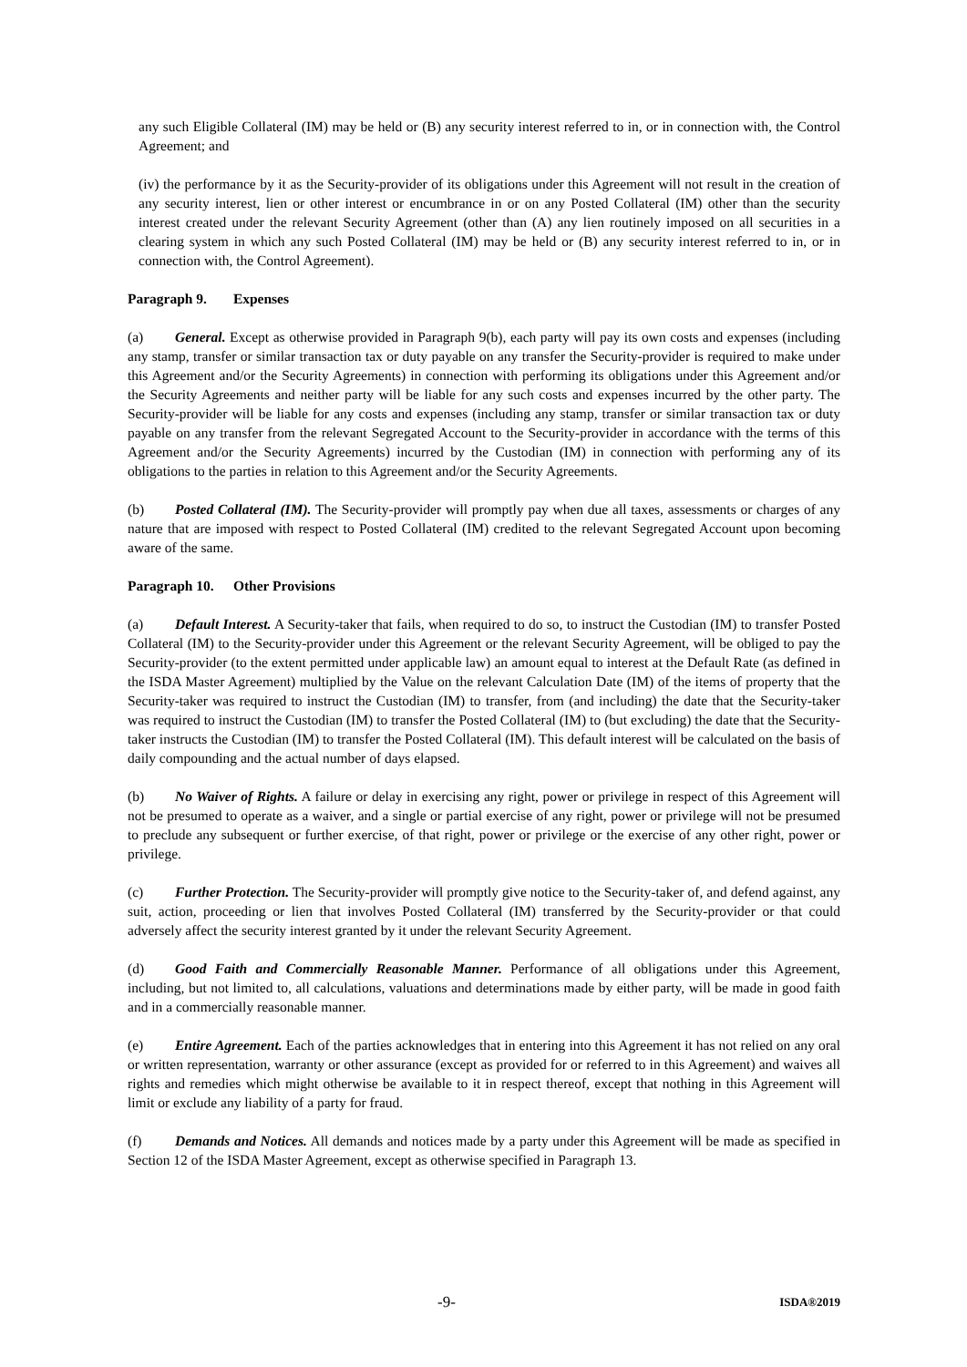any such Eligible Collateral (IM) may be held or (B) any security interest referred to in, or in connection with, the Control Agreement; and
(iv) the performance by it as the Security-provider of its obligations under this Agreement will not result in the creation of any security interest, lien or other interest or encumbrance in or on any Posted Collateral (IM) other than the security interest created under the relevant Security Agreement (other than (A) any lien routinely imposed on all securities in a clearing system in which any such Posted Collateral (IM) may be held or (B) any security interest referred to in, or in connection with, the Control Agreement).
Paragraph 9. Expenses
(a) General. Except as otherwise provided in Paragraph 9(b), each party will pay its own costs and expenses (including any stamp, transfer or similar transaction tax or duty payable on any transfer the Security-provider is required to make under this Agreement and/or the Security Agreements) in connection with performing its obligations under this Agreement and/or the Security Agreements and neither party will be liable for any such costs and expenses incurred by the other party. The Security-provider will be liable for any costs and expenses (including any stamp, transfer or similar transaction tax or duty payable on any transfer from the relevant Segregated Account to the Security-provider in accordance with the terms of this Agreement and/or the Security Agreements) incurred by the Custodian (IM) in connection with performing any of its obligations to the parties in relation to this Agreement and/or the Security Agreements.
(b) Posted Collateral (IM). The Security-provider will promptly pay when due all taxes, assessments or charges of any nature that are imposed with respect to Posted Collateral (IM) credited to the relevant Segregated Account upon becoming aware of the same.
Paragraph 10. Other Provisions
(a) Default Interest. A Security-taker that fails, when required to do so, to instruct the Custodian (IM) to transfer Posted Collateral (IM) to the Security-provider under this Agreement or the relevant Security Agreement, will be obliged to pay the Security-provider (to the extent permitted under applicable law) an amount equal to interest at the Default Rate (as defined in the ISDA Master Agreement) multiplied by the Value on the relevant Calculation Date (IM) of the items of property that the Security-taker was required to instruct the Custodian (IM) to transfer, from (and including) the date that the Security-taker was required to instruct the Custodian (IM) to transfer the Posted Collateral (IM) to (but excluding) the date that the Security-taker instructs the Custodian (IM) to transfer the Posted Collateral (IM). This default interest will be calculated on the basis of daily compounding and the actual number of days elapsed.
(b) No Waiver of Rights. A failure or delay in exercising any right, power or privilege in respect of this Agreement will not be presumed to operate as a waiver, and a single or partial exercise of any right, power or privilege will not be presumed to preclude any subsequent or further exercise, of that right, power or privilege or the exercise of any other right, power or privilege.
(c) Further Protection. The Security-provider will promptly give notice to the Security-taker of, and defend against, any suit, action, proceeding or lien that involves Posted Collateral (IM) transferred by the Security-provider or that could adversely affect the security interest granted by it under the relevant Security Agreement.
(d) Good Faith and Commercially Reasonable Manner. Performance of all obligations under this Agreement, including, but not limited to, all calculations, valuations and determinations made by either party, will be made in good faith and in a commercially reasonable manner.
(e) Entire Agreement. Each of the parties acknowledges that in entering into this Agreement it has not relied on any oral or written representation, warranty or other assurance (except as provided for or referred to in this Agreement) and waives all rights and remedies which might otherwise be available to it in respect thereof, except that nothing in this Agreement will limit or exclude any liability of a party for fraud.
(f) Demands and Notices. All demands and notices made by a party under this Agreement will be made as specified in Section 12 of the ISDA Master Agreement, except as otherwise specified in Paragraph 13.
-9- ISDA®2019